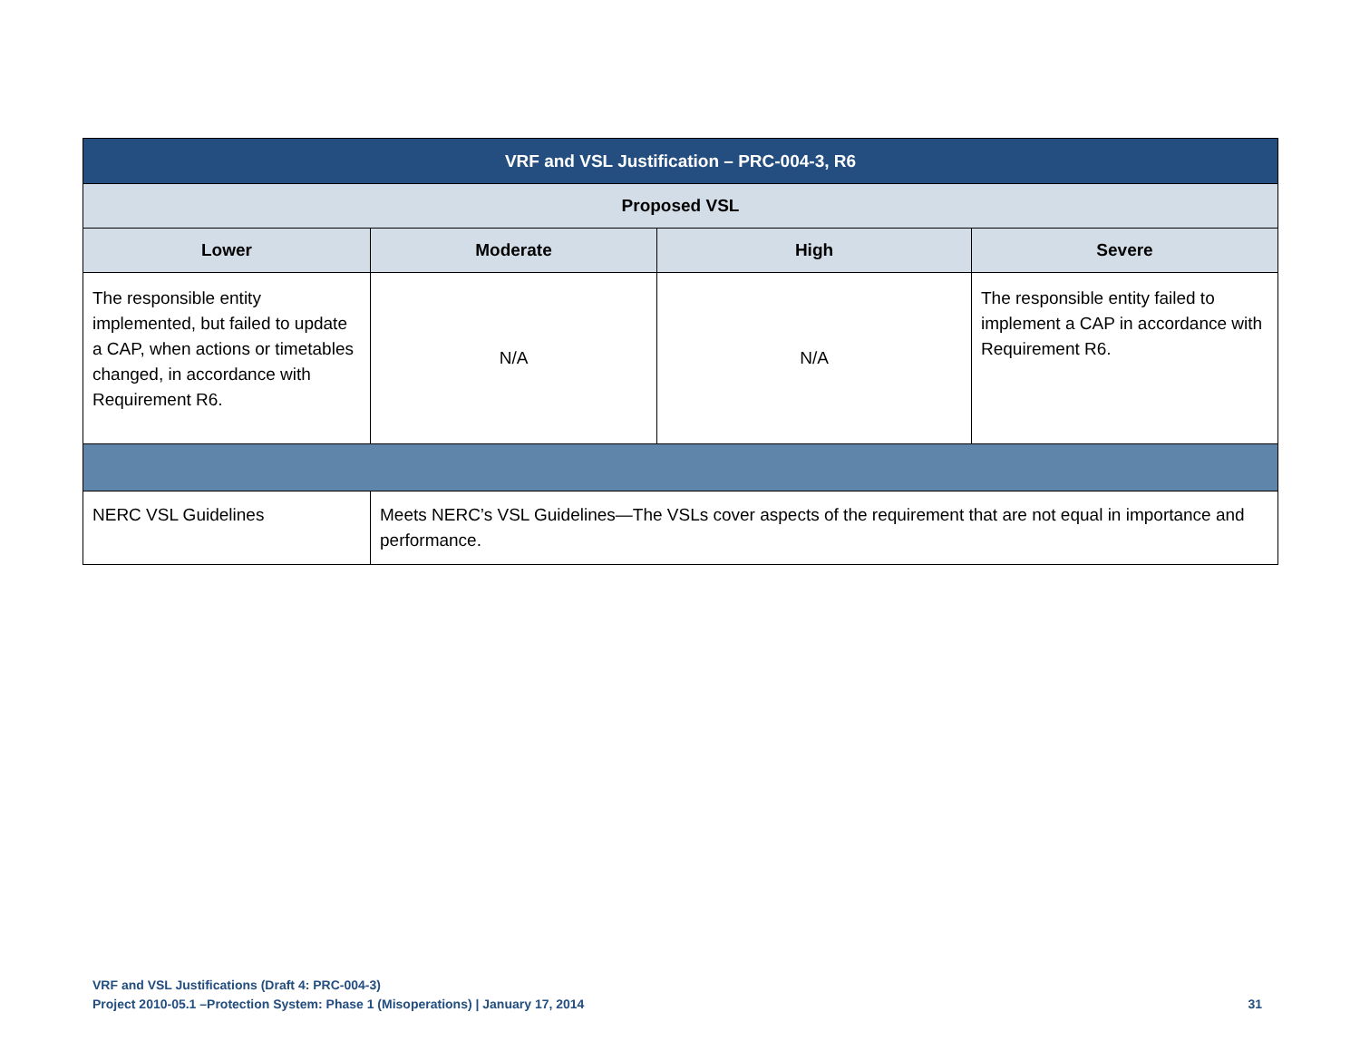| VRF and VSL Justification – PRC-004-3, R6 | | | |
| --- | --- | --- | --- |
| Proposed VSL | | | |
| Lower | Moderate | High | Severe |
| The responsible entity implemented, but failed to update a CAP, when actions or timetables changed, in accordance with Requirement R6. | N/A | N/A | The responsible entity failed to implement a CAP in accordance with Requirement R6. |
| NERC VSL Guidelines | Meets NERC’s VSL Guidelines—The VSLs cover aspects of the requirement that are not equal in importance and performance. | | |
VRF and VSL Justifications (Draft 4: PRC-004-3)
Project 2010-05.1 –Protection System: Phase 1 (Misoperations) | January 17, 2014
31